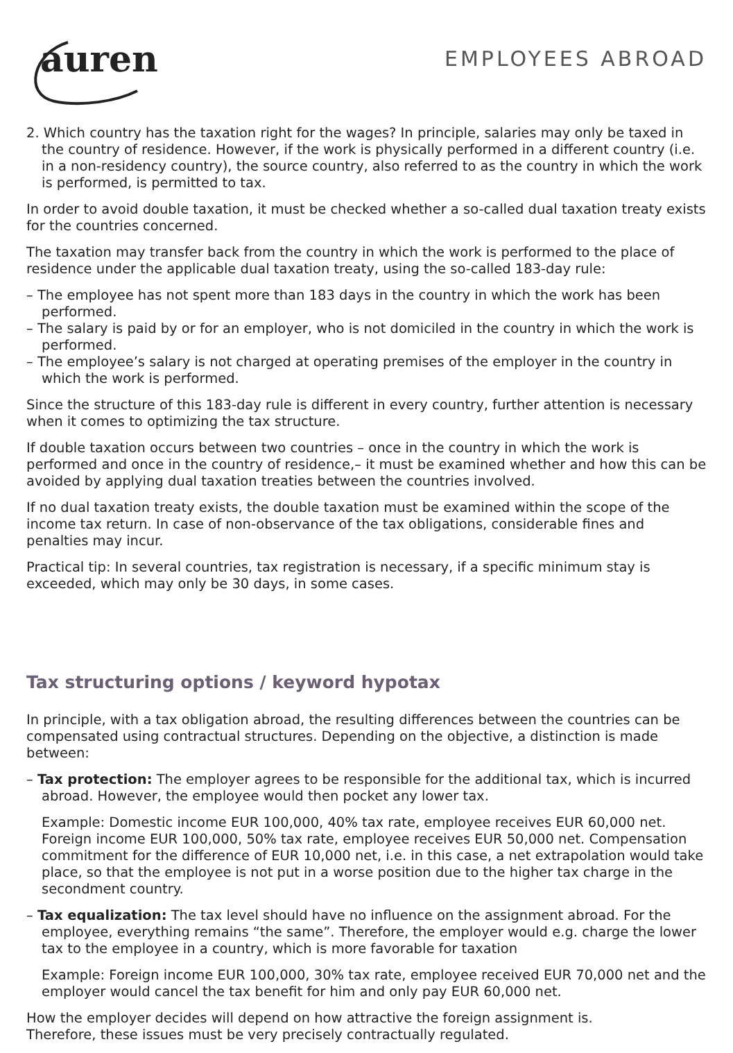auren
EMPLOYEES ABROAD
2. Which country has the taxation right for the wages? In principle, salaries may only be taxed in the country of residence. However, if the work is physically performed in a different country (i.e. in a non-residency country), the source country, also referred to as the country in which the work is performed, is permitted to tax.
In order to avoid double taxation, it must be checked whether a so-called dual taxation treaty exists for the countries concerned.
The taxation may transfer back from the country in which the work is performed to the place of residence under the applicable dual taxation treaty, using the so-called 183-day rule:
– The employee has not spent more than 183 days in the country in which the work has been performed.
– The salary is paid by or for an employer, who is not domiciled in the country in which the work is performed.
– The employee’s salary is not charged at operating premises of the employer in the country in which the work is performed.
Since the structure of this 183-day rule is different in every country, further attention is necessary when it comes to optimizing the tax structure.
If double taxation occurs between two countries – once in the country in which the work is performed and once in the country of residence,– it must be examined whether and how this can be avoided by applying dual taxation treaties between the countries involved.
If no dual taxation treaty exists, the double taxation must be examined within the scope of the income tax return. In case of non-observance of the tax obligations, considerable fines and penalties may incur.
Practical tip: In several countries, tax registration is necessary, if a specific minimum stay is exceeded, which may only be 30 days, in some cases.
Tax structuring options / keyword hypotax
In principle, with a tax obligation abroad, the resulting differences between the countries can be compensated using contractual structures. Depending on the objective, a distinction is made between:
– Tax protection: The employer agrees to be responsible for the additional tax, which is incurred abroad. However, the employee would then pocket any lower tax.
Example: Domestic income EUR 100,000, 40% tax rate, employee receives EUR 60,000 net. Foreign income EUR 100,000, 50% tax rate, employee receives EUR 50,000 net. Compensation commitment for the difference of EUR 10,000 net, i.e. in this case, a net extrapolation would take place, so that the employee is not put in a worse position due to the higher tax charge in the secondment country.
– Tax equalization: The tax level should have no influence on the assignment abroad. For the employee, everything remains “the same”. Therefore, the employer would e.g. charge the lower tax to the employee in a country, which is more favorable for taxation
Example: Foreign income EUR 100,000, 30% tax rate, employee received EUR 70,000 net and the employer would cancel the tax benefit for him and only pay EUR 60,000 net.
How the employer decides will depend on how attractive the foreign assignment is.
Therefore, these issues must be very precisely contractually regulated.